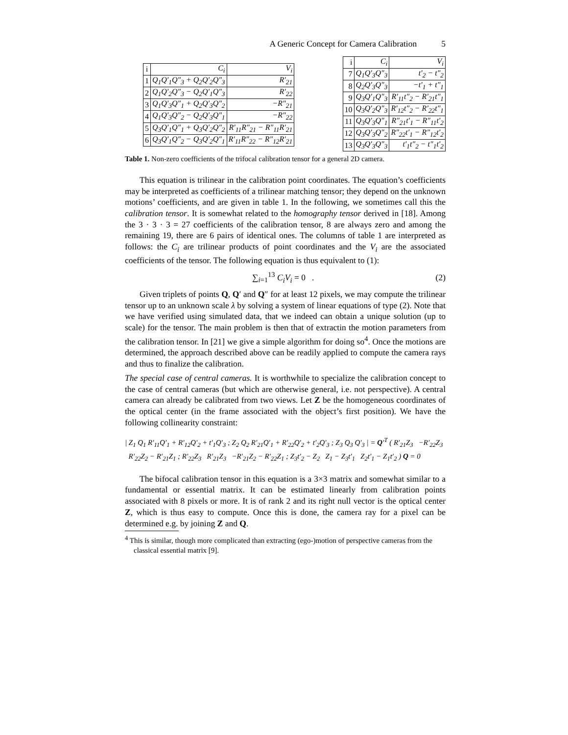A Generic Concept for Camera Calibration 5
| i | C<sub>i</sub> | V<sub>i</sub> |
| --- | --- | --- |
| 1 | Q<sub>1</sub>Q′<sub>1</sub>Q″<sub>3</sub> + Q<sub>2</sub>Q′<sub>2</sub>Q″<sub>3</sub> | R′<sub>21</sub> |
| 2 | Q<sub>1</sub>Q′<sub>2</sub>Q″<sub>3</sub> − Q<sub>2</sub>Q′<sub>1</sub>Q″<sub>3</sub> | R′<sub>22</sub> |
| 3 | Q<sub>1</sub>Q′<sub>3</sub>Q″<sub>1</sub> + Q<sub>2</sub>Q′<sub>3</sub>Q″<sub>2</sub> | −R″<sub>21</sub> |
| 4 | Q<sub>1</sub>Q′<sub>3</sub>Q″<sub>2</sub> − Q<sub>2</sub>Q′<sub>3</sub>Q″<sub>1</sub> | −R″<sub>22</sub> |
| 5 | Q<sub>3</sub>Q′<sub>1</sub>Q″<sub>1</sub> + Q<sub>3</sub>Q′<sub>2</sub>Q″<sub>2</sub> | R′<sub>11</sub>R″<sub>21</sub> − R″<sub>11</sub>R′<sub>21</sub> |
| 6 | Q<sub>3</sub>Q′<sub>1</sub>Q″<sub>2</sub> − Q<sub>3</sub>Q′<sub>2</sub>Q″<sub>1</sub> | R′<sub>11</sub>R″<sub>22</sub> − R″<sub>12</sub>R′<sub>21</sub> |
| i | C<sub>i</sub> | V<sub>i</sub> |
| --- | --- | --- |
| 7 | Q<sub>1</sub>Q′<sub>3</sub>Q″<sub>3</sub> | t′<sub>2</sub> − t″<sub>2</sub> |
| 8 | Q<sub>2</sub>Q′<sub>3</sub>Q″<sub>3</sub> | −t′<sub>1</sub> + t″<sub>1</sub> |
| 9 | Q<sub>3</sub>Q′<sub>1</sub>Q″<sub>3</sub> | R′<sub>11</sub>t″<sub>2</sub> − R′<sub>21</sub>t″<sub>1</sub> |
| 10 | Q<sub>3</sub>Q′<sub>2</sub>Q″<sub>3</sub> | R′<sub>12</sub>t″<sub>2</sub> − R′<sub>22</sub>t″<sub>1</sub> |
| 11 | Q<sub>3</sub>Q′<sub>3</sub>Q″<sub>1</sub> | R″<sub>21</sub>t′<sub>1</sub> − R″<sub>11</sub>t′<sub>2</sub> |
| 12 | Q<sub>3</sub>Q′<sub>3</sub>Q″<sub>2</sub> | R″<sub>22</sub>t′<sub>1</sub> − R″<sub>12</sub>t′<sub>2</sub> |
| 13 | Q<sub>3</sub>Q′<sub>3</sub>Q″<sub>3</sub> | t′<sub>1</sub>t″<sub>2</sub> − t″<sub>1</sub>t′<sub>2</sub> |
Table 1. Non-zero coefficients of the trifocal calibration tensor for a general 2D camera.
This equation is trilinear in the calibration point coordinates. The equation’s coefficients may be interpreted as coefficients of a trilinear matching tensor; they depend on the unknown motions’ coefficients, and are given in table 1. In the following, we sometimes call this the calibration tensor. It is somewhat related to the homography tensor derived in [18]. Among the 3 · 3 · 3 = 27 coefficients of the calibration tensor, 8 are always zero and among the remaining 19, there are 6 pairs of identical ones. The columns of table 1 are interpreted as follows: the C<sub>i</sub> are trilinear products of point coordinates and the V<sub>i</sub> are the associated coefficients of the tensor. The following equation is thus equivalent to (1):
∑<sub>i=1</sub><sup>13</sup> C<sub>i</sub>V<sub>i</sub> = 0 . (2)
Given triplets of points Q, Q′ and Q″ for at least 12 pixels, we may compute the trilinear tensor up to an unknown scale λ by solving a system of linear equations of type (2). Note that we have verified using simulated data, that we indeed can obtain a unique solution (up to scale) for the tensor. The main problem is then that of extractin the motion parameters from the calibration tensor. In [21] we give a simple algorithm for doing so<sup>4</sup>. Once the motions are determined, the approach described above can be readily applied to compute the camera rays and thus to finalize the calibration.
The special case of central cameras. It is worthwhile to specialize the calibration concept to the case of central cameras (but which are otherwise general, i.e. not perspective). A central camera can already be calibrated from two views. Let Z be the homogeneous coordinates of the optical center (in the frame associated with the object’s first position). We have the following collinearity constraint:
| Z<sub>1</sub> Q<sub>1</sub> R′<sub>11</sub>Q′<sub>1</sub> + R′<sub>12</sub>Q′<sub>2</sub> + t′<sub>1</sub>Q′<sub>3</sub> ; Z<sub>2</sub> Q<sub>2</sub> R′<sub>21</sub>Q′<sub>1</sub> + R′<sub>22</sub>Q′<sub>2</sub> + t′<sub>2</sub>Q′<sub>3</sub> ; Z<sub>3</sub> Q<sub>3</sub> Q′<sub>3</sub> | = Q′<sup>T</sup> ( R′<sub>21</sub>Z<sub>3</sub> −R′<sub>22</sub>Z<sub>3</sub> R′<sub>22</sub>Z<sub>2</sub> − R′<sub>21</sub>Z<sub>1</sub> ; R′<sub>22</sub>Z<sub>3</sub> R′<sub>21</sub>Z<sub>3</sub> −R′<sub>21</sub>Z<sub>2</sub> − R′<sub>22</sub>Z<sub>1</sub> ; Z<sub>3</sub>t′<sub>2</sub> − Z<sub>2</sub> Z<sub>1</sub> − Z<sub>3</sub>t′<sub>1</sub> Z<sub>2</sub>t′<sub>1</sub> − Z<sub>1</sub>t′<sub>2</sub> ) Q = 0
The bifocal calibration tensor in this equation is a 3×3 matrix and somewhat similar to a fundamental or essential matrix. It can be estimated linearly from calibration points associated with 8 pixels or more. It is of rank 2 and its right null vector is the optical center Z, which is thus easy to compute. Once this is done, the camera ray for a pixel can be determined e.g. by joining Z and Q.
<sup>4</sup> This is similar, though more complicated than extracting (ego-)motion of perspective cameras from the classical essential matrix [9].